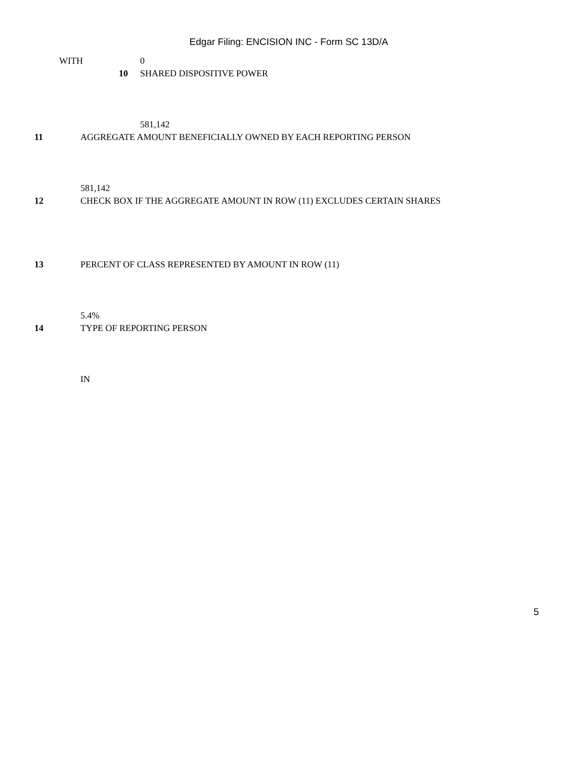Edgar Filing: ENCISION INC - Form SC 13D/A
WITH 0
10 SHARED DISPOSITIVE POWER 581,142
11 AGGREGATE AMOUNT BENEFICIALLY OWNED BY EACH REPORTING PERSON
581,142
12 CHECK BOX IF THE AGGREGATE AMOUNT IN ROW (11) EXCLUDES CERTAIN SHARES
13 PERCENT OF CLASS REPRESENTED BY AMOUNT IN ROW (11)
5.4%
14 TYPE OF REPORTING PERSON IN
5